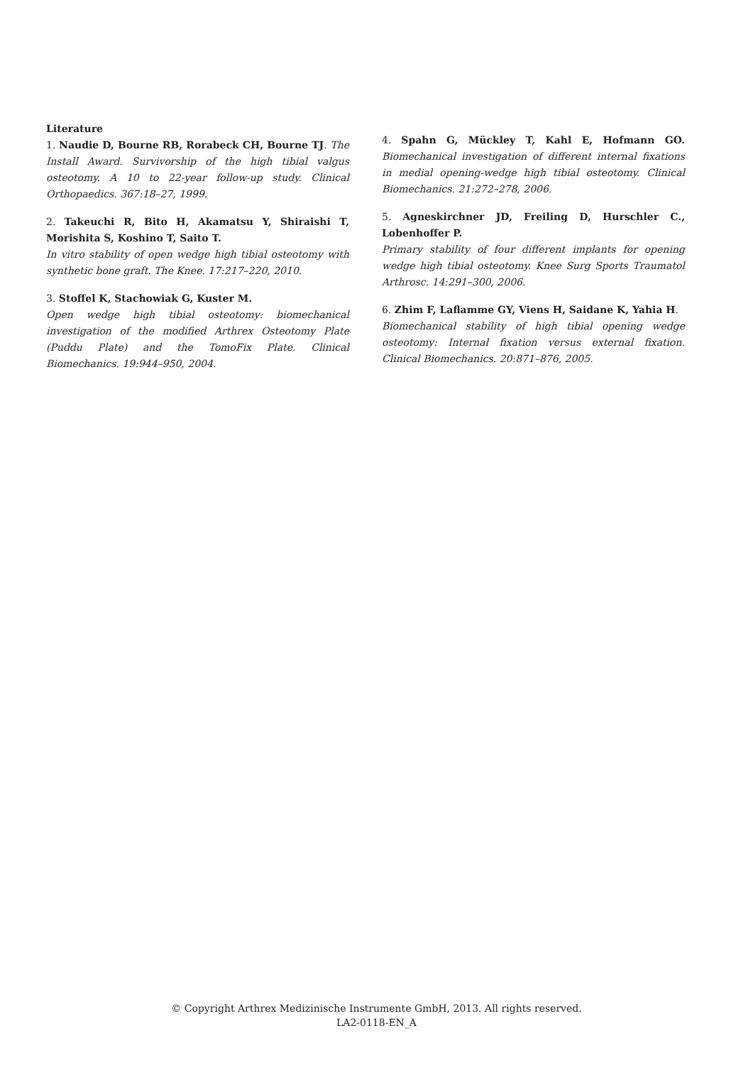Literature
1. Naudie D, Bourne RB, Rorabeck CH, Bourne TJ. The Install Award. Survivorship of the high tibial valgus osteotomy. A 10 to 22-year follow-up study. Clinical Orthopaedics. 367:18–27, 1999.
2. Takeuchi R, Bito H, Akamatsu Y, Shiraishi T, Morishita S, Koshino T, Saito T.
In vitro stability of open wedge high tibial osteotomy with synthetic bone graft. The Knee. 17:217–220, 2010.
3. Stoffel K, Stachowiak G, Kuster M.
Open wedge high tibial osteotomy: biomechanical investigation of the modified Arthrex Osteotomy Plate (Puddu Plate) and the TomoFix Plate. Clinical Biomechanics. 19:944–950, 2004.
4. Spahn G, Mückley T, Kahl E, Hofmann GO. Biomechanical investigation of different internal fixations in medial opening-wedge high tibial osteotomy. Clinical Biomechanics. 21:272–278, 2006.
5. Agneskirchner JD, Freiling D, Hurschler C., Lobenhoffer P.
Primary stability of four different implants for opening wedge high tibial osteotomy. Knee Surg Sports Traumatol Arthrosc. 14:291–300, 2006.
6. Zhim F, Laflamme GY, Viens H, Saidane K, Yahia H.
Biomechanical stability of high tibial opening wedge osteotomy: Internal fixation versus external fixation. Clinical Biomechanics. 20:871–876, 2005.
© Copyright Arthrex Medizinische Instrumente GmbH, 2013. All rights reserved.
LA2-0118-EN_A